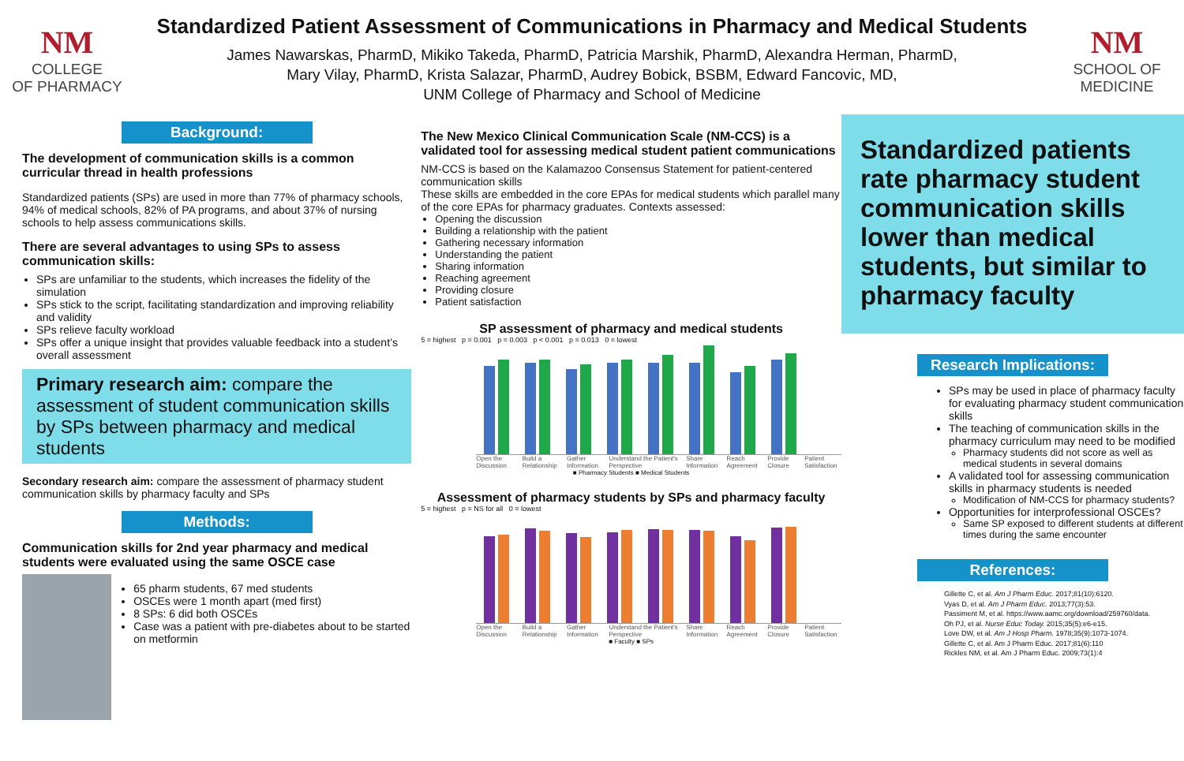NM
COLLEGE
OF PHARMACY
Standardized Patient Assessment of Communications in Pharmacy and Medical Students
James Nawarskas, PharmD, Mikiko Takeda, PharmD, Patricia Marshik, PharmD, Alexandra Herman, PharmD,
Mary Vilay, PharmD, Krista Salazar, PharmD, Audrey Bobick, BSBM, Edward Fancovic, MD,
UNM College of Pharmacy and School of Medicine
NM
SCHOOL OF
MEDICINE
Background:
The development of communication skills is a common curricular thread in health professions
Standardized patients (SPs) are used in more than 77% of pharmacy schools, 94% of medical schools, 82% of PA programs, and about 37% of nursing schools to help assess communications skills.
There are several advantages to using SPs to assess communication skills:
SPs are unfamiliar to the students, which increases the fidelity of the simulation
SPs stick to the script, facilitating standardization and improving reliability and validity
SPs relieve faculty workload
SPs offer a unique insight that provides valuable feedback into a student’s overall assessment
Primary research aim: compare the assessment of student communication skills by SPs between pharmacy and medical students
Secondary research aim: compare the assessment of pharmacy student communication skills by pharmacy faculty and SPs
Methods:
Communication skills for 2nd year pharmacy and medical students were evaluated using the same OSCE case
65 pharm students, 67 med students
OSCEs were 1 month apart (med first)
8 SPs: 6 did both OSCEs
Case was a patient with pre-diabetes about to be started on metformin
The New Mexico Clinical Communication Scale (NM-CCS) is a validated tool for assessing medical student patient communications
NM-CCS is based on the Kalamazoo Consensus Statement for patient-centered communication skills
These skills are embedded in the core EPAs for medical students which parallel many of the core EPAs for pharmacy graduates. Contexts assessed:
Opening the discussion
Building a relationship with the patient
Gathering necessary information
Understanding the patient
Sharing information
Reaching agreement
Providing closure
Patient satisfaction
SP assessment of pharmacy and medical students
5 = highest p = 0.001 p = 0.003 p < 0.001 p = 0.013 0 = lowest
Open the Discussion Build a Relationship Gather Information Understand the Patient's Perspective Share Information Reach Agreement Provide Closure Patient Satisfaction
■ Pharmacy Students ■ Medical Students
Assessment of pharmacy students by SPs and pharmacy faculty
5 = highest p = NS for all 0 = lowest
Open the Discussion Build a Relationship Gather Information Understand the Patient's Perspective Share Information Reach Agreement Provide Closure Patient Satisfaction
■ Faculty ■ SPs
Standardized patients rate pharmacy student communication skills lower than medical students, but similar to pharmacy faculty
Research Implications:
SPs may be used in place of pharmacy faculty for evaluating pharmacy student communication skills
The teaching of communication skills in the pharmacy curriculum may need to be modified
Pharmacy students did not score as well as medical students in several domains
A validated tool for assessing communication skills in pharmacy students is needed
Modification of NM-CCS for pharmacy students?
Opportunities for interprofessional OSCEs?
Same SP exposed to different students at different times during the same encounter
References:
Gillette C, et al. Am J Pharm Educ. 2017;81(10):6120.
Vyas D, et al. Am J Pharm Educ. 2013;77(3):53.
Passiment M, et al. https://www.aamc.org/download/259760/data.
Oh PJ, et al. Nurse Educ Today. 2015;35(5):e6-e15.
Love DW, et al. Am J Hosp Pharm. 1978;35(9):1073-1074.
Gillette C, et al. Am J Pharm Educ. 2017;81(6):110
Rickles NM, et al. Am J Pharm Educ. 2009;73(1):4